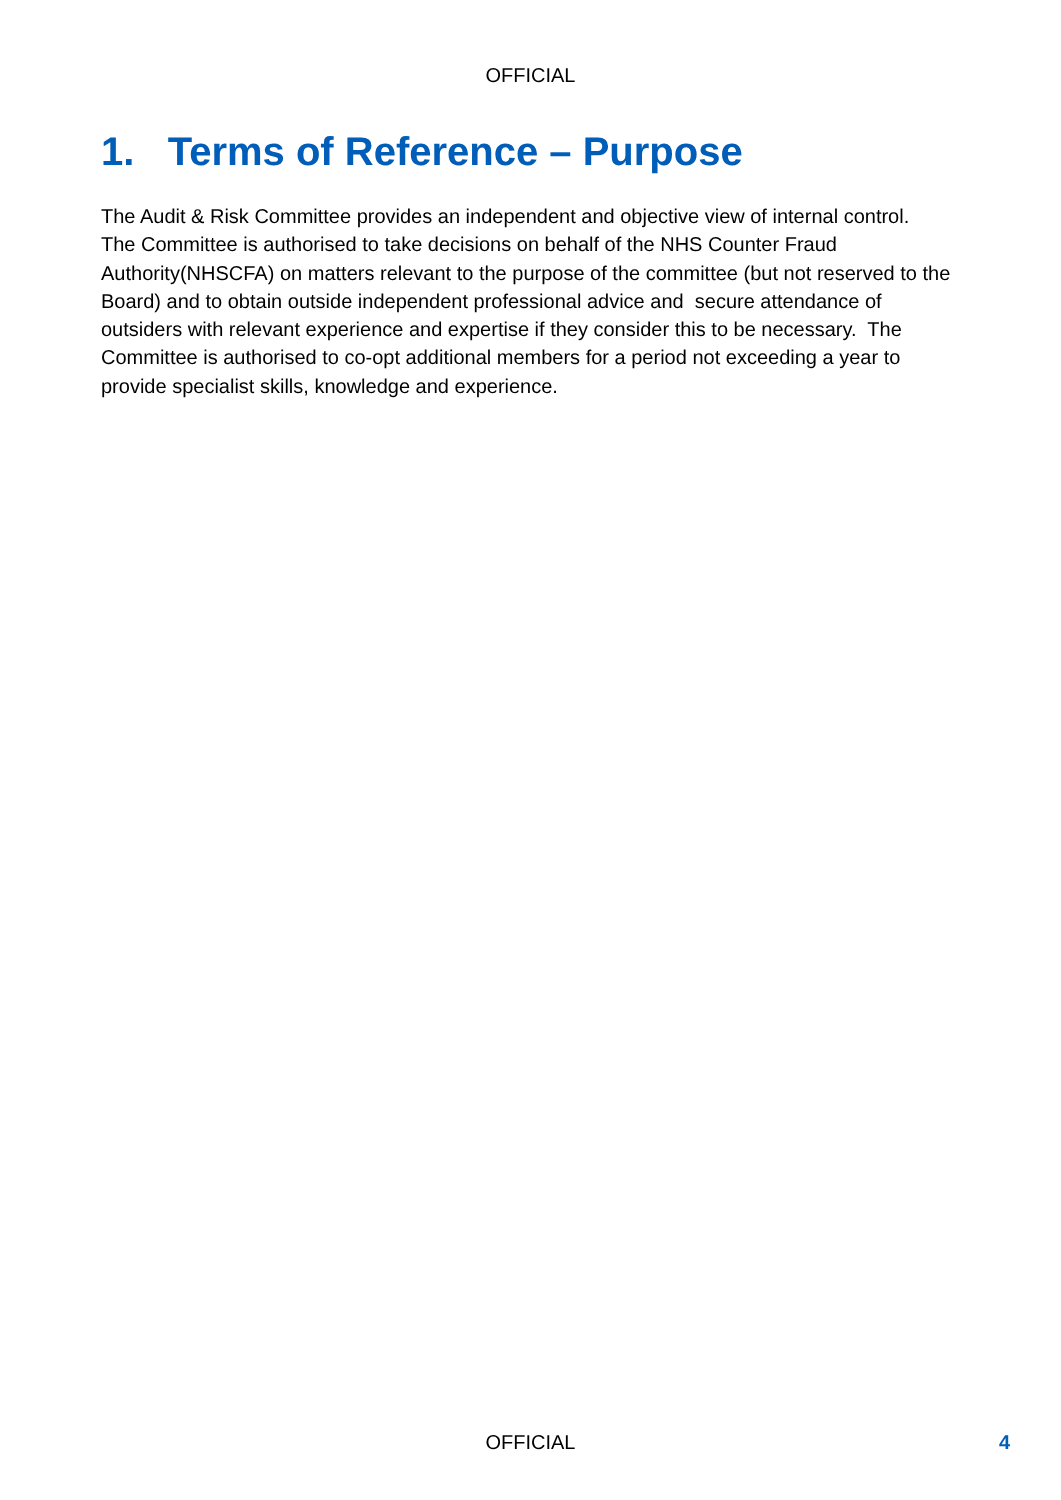OFFICIAL
1. Terms of Reference – Purpose
The Audit & Risk Committee provides an independent and objective view of internal control. The Committee is authorised to take decisions on behalf of the NHS Counter Fraud Authority(NHSCFA) on matters relevant to the purpose of the committee (but not reserved to the Board) and to obtain outside independent professional advice and secure attendance of outsiders with relevant experience and expertise if they consider this to be necessary. The Committee is authorised to co-opt additional members for a period not exceeding a year to provide specialist skills, knowledge and experience.
OFFICIAL
4